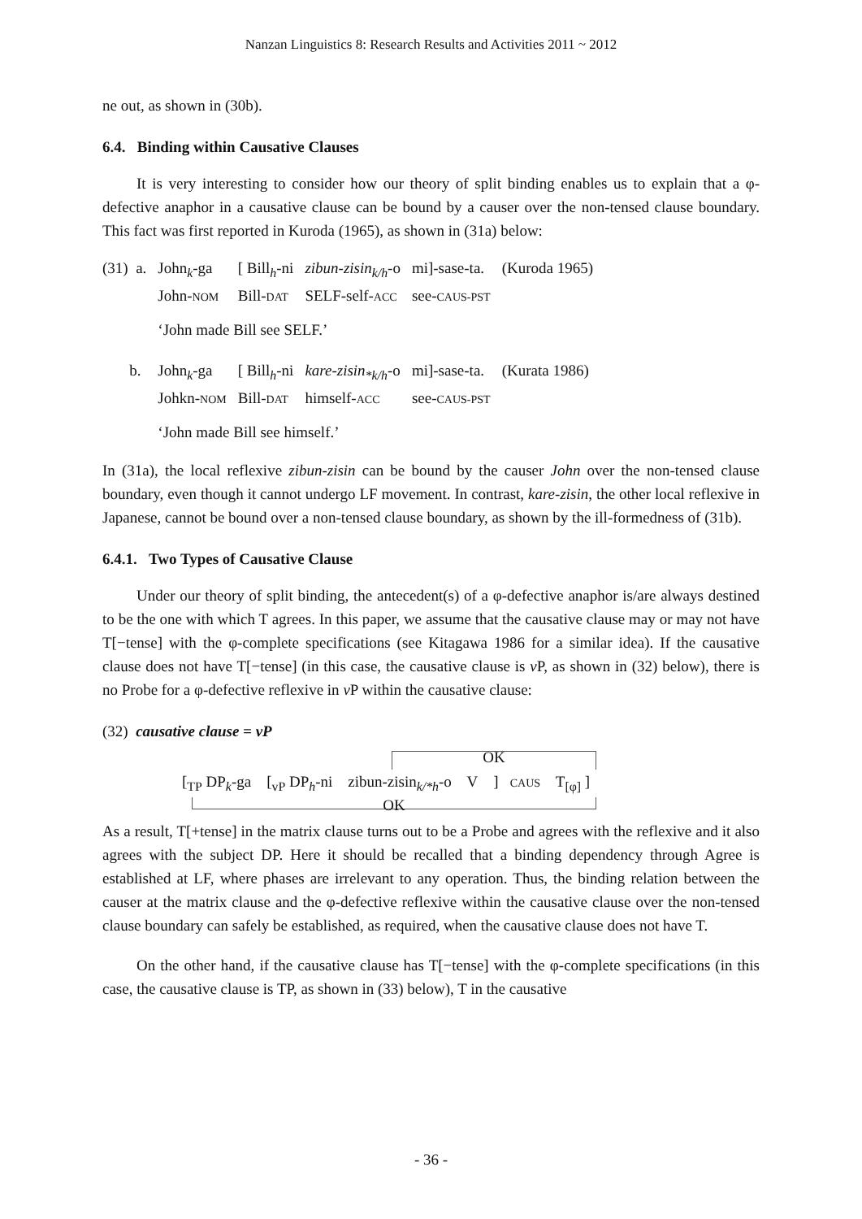Nanzan Linguistics 8: Research Results and Activities 2011 ~ 2012
ne out, as shown in (30b).
6.4. Binding within Causative Clauses
It is very interesting to consider how our theory of split binding enables us to explain that a φ-defective anaphor in a causative clause can be bound by a causer over the non-tensed clause boundary. This fact was first reported in Kuroda (1965), as shown in (31a) below:
| (31) a. | John<sub>k</sub>-ga | [ Bill<sub>h</sub>-ni | zibun-zisin<sub>k/h</sub> -o | mi]-sase-ta. | (Kuroda 1965) |
| | John- NOM | Bill- DAT | SELF-self- ACC | see- CAUS-PST | |
| | ‘John made Bill see SELF.’ | | | | |
| b. | John<sub>k</sub>-ga | [ Bill<sub>h</sub>-ni | kare-zisin<sub>*k/h</sub> -o | mi]-sase-ta. | (Kurata 1986) |
| | Johkn- NOM | Bill- DAT | himself- ACC | see- CAUS-PST | |
| | ‘John made Bill see himself.’ | | | | |
In (31a), the local reflexive zibun-zisin can be bound by the causer John over the non-tensed clause boundary, even though it cannot undergo LF movement. In contrast, kare-zisin, the other local reflexive in Japanese, cannot be bound over a non-tensed clause boundary, as shown by the ill-formedness of (31b).
6.4.1. Two Types of Causative Clause
Under our theory of split binding, the antecedent(s) of a φ-defective anaphor is/are always destined to be the one with which T agrees. In this paper, we assume that the causative clause may or may not have T[−tense] with the φ-complete specifications (see Kitagawa 1986 for a similar idea). If the causative clause does not have T[−tense] (in this case, the causative clause is v P, as shown in (32) below), there is no Probe for a φ-defective reflexive in v P within the causative clause:
(32) causative clause = vP
OK
[<sub>TP</sub> DP<sub>k</sub>-ga [<sub>vP</sub> DP<sub>h</sub>-ni zibun-zisin<sub>k/*h</sub>-o V ] CAUS T<sub>[φ]</sub> ]
OK
As a result, T[+tense] in the matrix clause turns out to be a Probe and agrees with the reflexive and it also agrees with the subject DP. Here it should be recalled that a binding dependency through Agree is established at LF, where phases are irrelevant to any operation. Thus, the binding relation between the causer at the matrix clause and the φ-defective reflexive within the causative clause over the non-tensed clause boundary can safely be established, as required, when the causative clause does not have T.
On the other hand, if the causative clause has T[−tense] with the φ-complete specifications (in this case, the causative clause is TP, as shown in (33) below), T in the causative
- 36 -